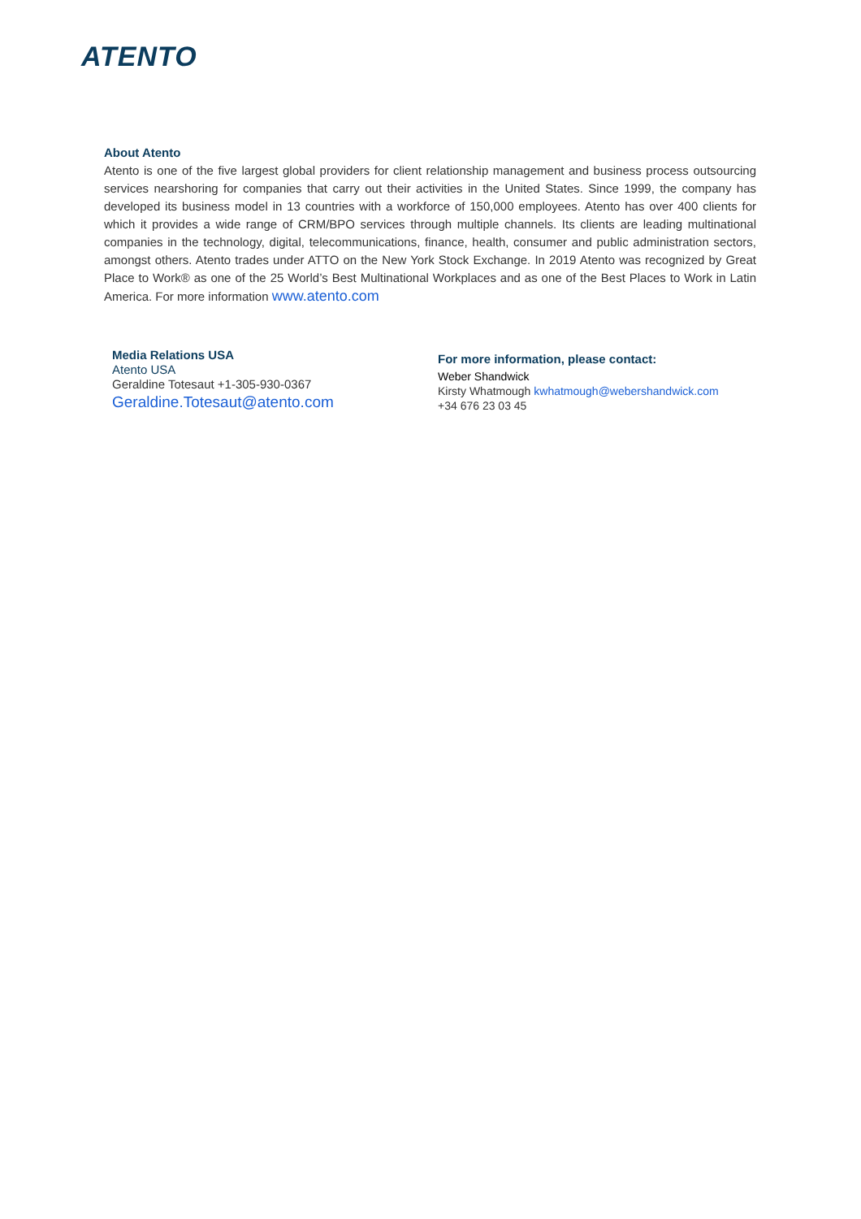ATENTO
About Atento
Atento is one of the five largest global providers for client relationship management and business process outsourcing services nearshoring for companies that carry out their activities in the United States. Since 1999, the company has developed its business model in 13 countries with a workforce of 150,000 employees. Atento has over 400 clients for which it provides a wide range of CRM/BPO services through multiple channels. Its clients are leading multinational companies in the technology, digital, telecommunications, finance, health, consumer and public administration sectors, amongst others. Atento trades under ATTO on the New York Stock Exchange. In 2019 Atento was recognized by Great Place to Work® as one of the 25 World’s Best Multinational Workplaces and as one of the Best Places to Work in Latin America. For more information www.atento.com
Media Relations USA
Atento USA
Geraldine Totesaut +1-305-930-0367
Geraldine.Totesaut@atento.com
For more information, please contact:
Weber Shandwick
Kirsty Whatmough kwhatmough@webershandwick.com
+34 676 23 03 45